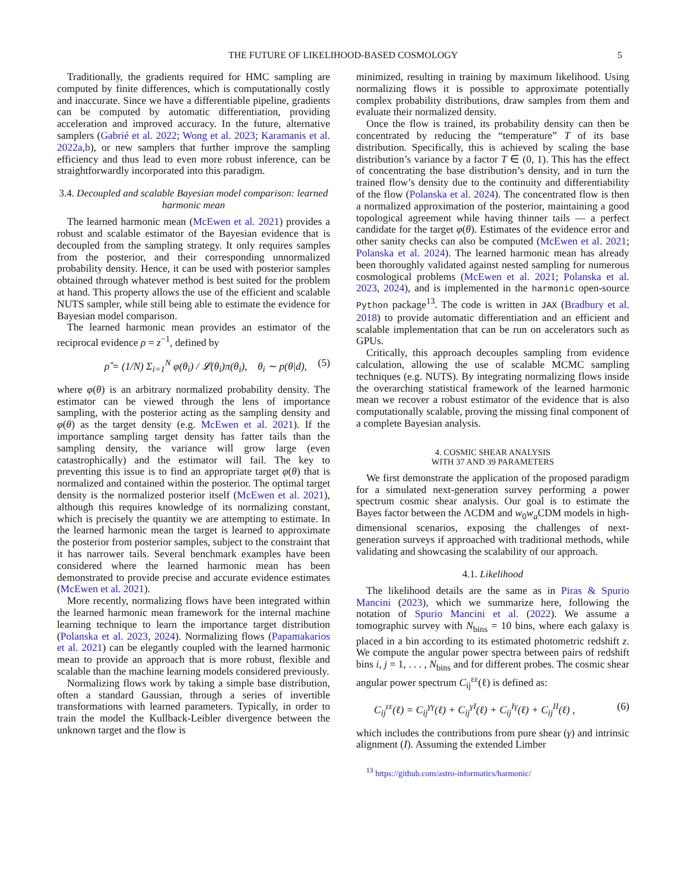THE FUTURE OF LIKELIHOOD-BASED COSMOLOGY 5
Traditionally, the gradients required for HMC sampling are computed by finite differences, which is computationally costly and inaccurate. Since we have a differentiable pipeline, gradients can be computed by automatic differentiation, providing acceleration and improved accuracy. In the future, alternative samplers (Gabrié et al. 2022; Wong et al. 2023; Karamanis et al. 2022a,b), or new samplers that further improve the sampling efficiency and thus lead to even more robust inference, can be straightforwardly incorporated into this paradigm.
3.4. Decoupled and scalable Bayesian model comparison: learned harmonic mean
The learned harmonic mean (McEwen et al. 2021) provides a robust and scalable estimator of the Bayesian evidence that is decoupled from the sampling strategy. It only requires samples from the posterior, and their corresponding unnormalized probability density. Hence, it can be used with posterior samples obtained through whatever method is best suited for the problem at hand. This property allows the use of the efficient and scalable NUTS sampler, while still being able to estimate the evidence for Bayesian model comparison.
The learned harmonic mean provides an estimator of the reciprocal evidence ρ = z<sup>−1</sup>, defined by
ρ̂ = (1/N) Σ<sub>i=1</sub><sup>N</sup> φ(θ<sub>i</sub>) / 𝓛(θ<sub>i</sub>)π(θ<sub>i</sub>), θ<sub>i</sub> ∼ p(θ|d), (5)
where φ(θ) is an arbitrary normalized probability density. The estimator can be viewed through the lens of importance sampling, with the posterior acting as the sampling density and φ(θ) as the target density (e.g. McEwen et al. 2021). If the importance sampling target density has fatter tails than the sampling density, the variance will grow large (even catastrophically) and the estimator will fail. The key to preventing this issue is to find an appropriate target φ(θ) that is normalized and contained within the posterior. The optimal target density is the normalized posterior itself (McEwen et al. 2021), although this requires knowledge of its normalizing constant, which is precisely the quantity we are attempting to estimate. In the learned harmonic mean the target is learned to approximate the posterior from posterior samples, subject to the constraint that it has narrower tails. Several benchmark examples have been considered where the learned harmonic mean has been demonstrated to provide precise and accurate evidence estimates (McEwen et al. 2021).
More recently, normalizing flows have been integrated within the learned harmonic mean framework for the internal machine learning technique to learn the importance target distribution (Polanska et al. 2023, 2024). Normalizing flows (Papamakarios et al. 2021) can be elegantly coupled with the learned harmonic mean to provide an approach that is more robust, flexible and scalable than the machine learning models considered previously.
Normalizing flows work by taking a simple base distribution, often a standard Gaussian, through a series of invertible transformations with learned parameters. Typically, in order to train the model the Kullback-Leibler divergence between the unknown target and the flow is
minimized, resulting in training by maximum likelihood. Using normalizing flows it is possible to approximate potentially complex probability distributions, draw samples from them and evaluate their normalized density.
Once the flow is trained, its probability density can then be concentrated by reducing the “temperature” T of its base distribution. Specifically, this is achieved by scaling the base distribution’s variance by a factor T ∈ (0, 1). This has the effect of concentrating the base distribution’s density, and in turn the trained flow’s density due to the continuity and differentiability of the flow (Polanska et al. 2024). The concentrated flow is then a normalized approximation of the posterior, maintaining a good topological agreement while having thinner tails — a perfect candidate for the target φ(θ). Estimates of the evidence error and other sanity checks can also be computed (McEwen et al. 2021; Polanska et al. 2024). The learned harmonic mean has already been thoroughly validated against nested sampling for numerous cosmological problems (McEwen et al. 2021; Polanska et al. 2023, 2024), and is implemented in the harmonic open-source Python package<sup>13</sup>. The code is written in JAX (Bradbury et al. 2018) to provide automatic differentiation and an efficient and scalable implementation that can be run on accelerators such as GPUs.
Critically, this approach decouples sampling from evidence calculation, allowing the use of scalable MCMC sampling techniques (e.g. NUTS). By integrating normalizing flows inside the overarching statistical framework of the learned harmonic mean we recover a robust estimator of the evidence that is also computationally scalable, proving the missing final component of a complete Bayesian analysis.
4. COSMIC SHEAR ANALYSIS
WITH 37 AND 39 PARAMETERS
We first demonstrate the application of the proposed paradigm for a simulated next-generation survey performing a power spectrum cosmic shear analysis. Our goal is to estimate the Bayes factor between the ΛCDM and w<sub>0</sub>w<sub>a</sub> CDM models in high-dimensional scenarios, exposing the challenges of next-generation surveys if approached with traditional methods, while validating and showcasing the scalability of our approach.
4.1. Likelihood
The likelihood details are the same as in Piras & Spurio Mancini (2023), which we summarize here, following the notation of Spurio Mancini et al. (2022). We assume a tomographic survey with N<sub>bins</sub> = 10 bins, where each galaxy is placed in a bin according to its estimated photometric redshift z. We compute the angular power spectra between pairs of redshift bins i, j = 1, . . . , N<sub>bins</sub> and for different probes. The cosmic shear angular power spectrum C<sub>ij</sub><sup>εε</sup>(ℓ) is defined as:
C<sub>ij</sub><sup>εε</sup>(ℓ) = C<sub>ij</sub><sup>γγ</sup>(ℓ) + C<sub>ij</sub><sup>γI</sup>(ℓ) + C<sub>ij</sub><sup>Iγ</sup>(ℓ) + C<sub>ij</sub><sup>II</sup>(ℓ) , (6)
which includes the contributions from pure shear (γ) and intrinsic alignment (I). Assuming the extended Limber
<sup>13</sup> https://github.com/astro-informatics/harmonic/